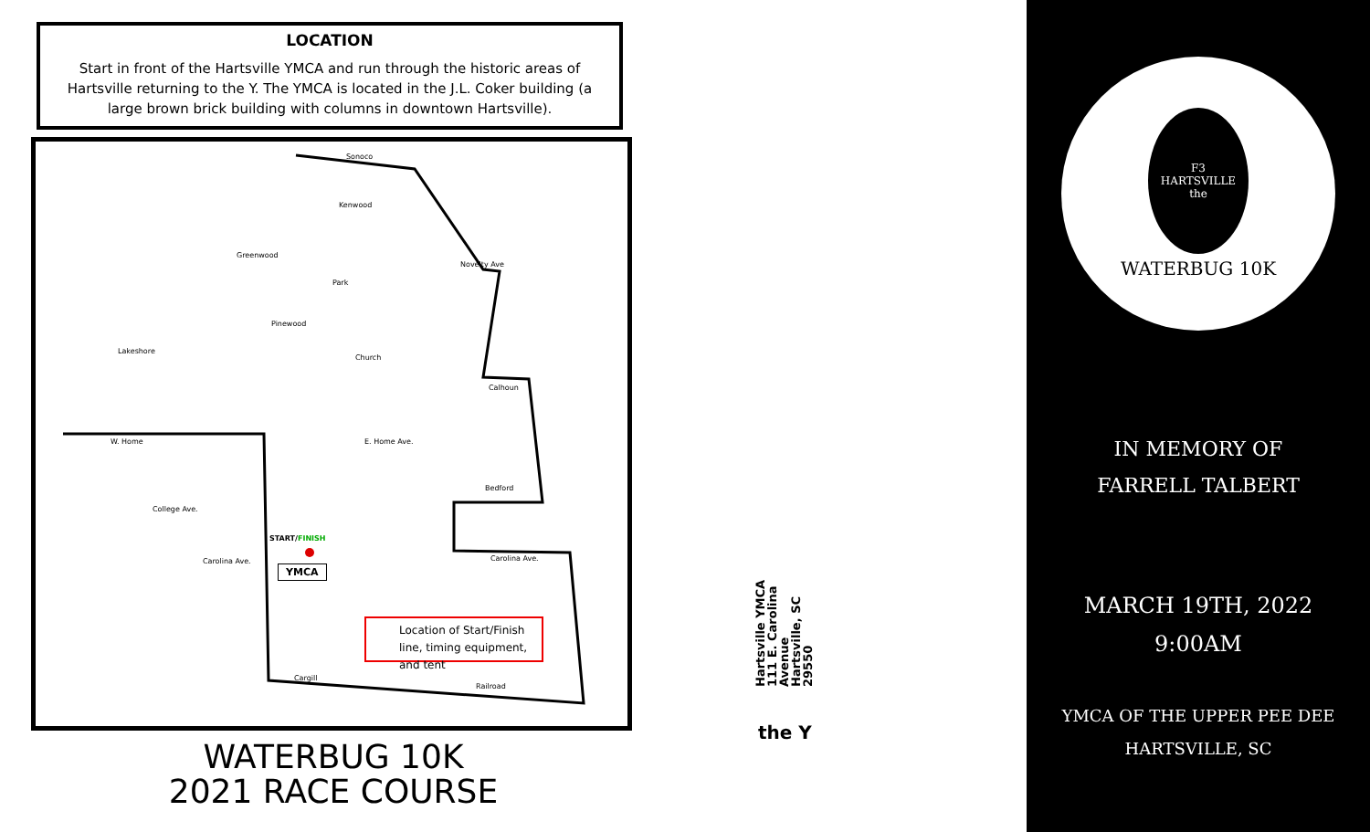LOCATION
Start in front of the Hartsville YMCA and run through the historic areas of Hartsville returning to the Y. The YMCA is located in the J.L. Coker building (a large brown brick building with columns in downtown Hartsville).
Sonoco
Kenwood
Greenwood
Novelty Ave
Park
Pinewood
Lakeshore
Church
Calhoun
W. Home E. Home Ave.
Bedford
College Ave.
START/FINISH
Carolina Ave.
YMCA
Carolina Ave.
Cargill
Railroad
Location of Start/Finish line, timing equipment, and tent
WATERBUG 10K
2021 RACE COURSE
Hartsville YMCA
111 E. Carolina
Avenue
Hartsville, SC 29550
the Y
F3
HARTSVILLE
the
WATERBUG 10K
IN MEMORY OF
FARRELL TALBERT
MARCH 19TH, 2022
9:00AM
YMCA OF THE UPPER PEE DEE
HARTSVILLE, SC